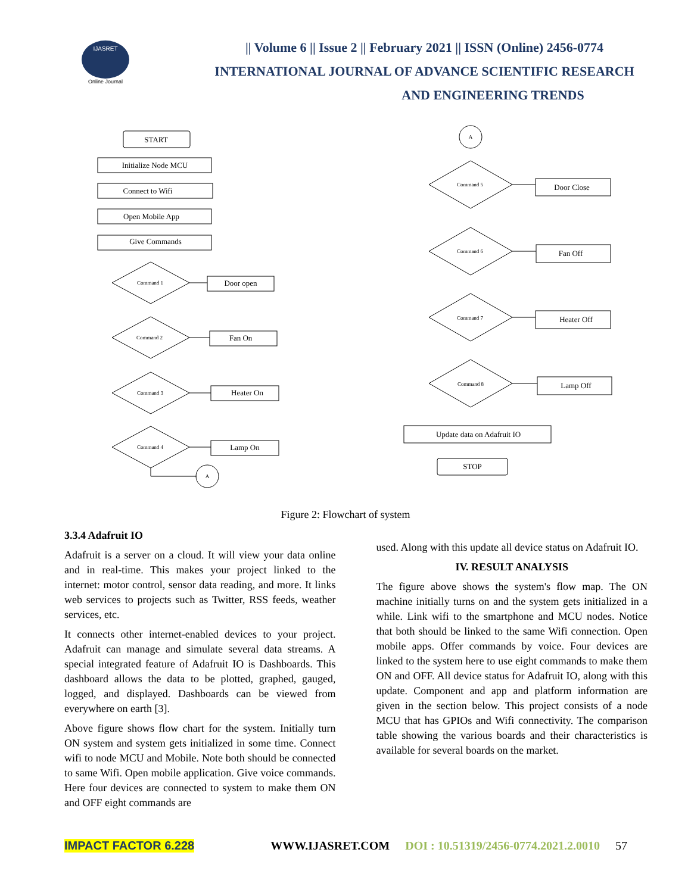IJASRET
Online Journal
|| Volume 6 || Issue 2 || February 2021 || ISSN (Online) 2456-0774
INTERNATIONAL JOURNAL OF ADVANCE SCIENTIFIC RESEARCH
AND ENGINEERING TRENDS
START
Initialize Node MCU
Connect to Wifi
Open Mobile App
Give Commands
Command 1
Command 2
Command 3
Command 4
Command 5
Command 6
Command 7
Command 8
A
A
Door open
Fan On
Heater On
Lamp On
Door Close
Fan Off
Heater Off
Lamp Off
Update data on Adafruit IO
STOP
Figure 2: Flowchart of system
3.3.4 Adafruit IO
Adafruit is a server on a cloud. It will view your data online and in real-time. This makes your project linked to the internet: motor control, sensor data reading, and more. It links web services to projects such as Twitter, RSS feeds, weather services, etc.
It connects other internet-enabled devices to your project. Adafruit can manage and simulate several data streams. A special integrated feature of Adafruit IO is Dashboards. This dashboard allows the data to be plotted, graphed, gauged, logged, and displayed. Dashboards can be viewed from everywhere on earth [3].
Above figure shows flow chart for the system. Initially turn ON system and system gets initialized in some time. Connect wifi to node MCU and Mobile. Note both should be connected to same Wifi. Open mobile application. Give voice commands. Here four devices are connected to system to make them ON and OFF eight commands are
used. Along with this update all device status on Adafruit IO.
IV. RESULT ANALYSIS
The figure above shows the system's flow map. The ON machine initially turns on and the system gets initialized in a while. Link wifi to the smartphone and MCU nodes. Notice that both should be linked to the same Wifi connection. Open mobile apps. Offer commands by voice. Four devices are linked to the system here to use eight commands to make them ON and OFF. All device status for Adafruit IO, along with this update. Component and app and platform information are given in the section below. This project consists of a node MCU that has GPIOs and Wifi connectivity. The comparison table showing the various boards and their characteristics is available for several boards on the market.
IMPACT FACTOR 6.228 WWW.IJASRET.COM DOI : 10.51319/2456-0774.2021.2.0010 57